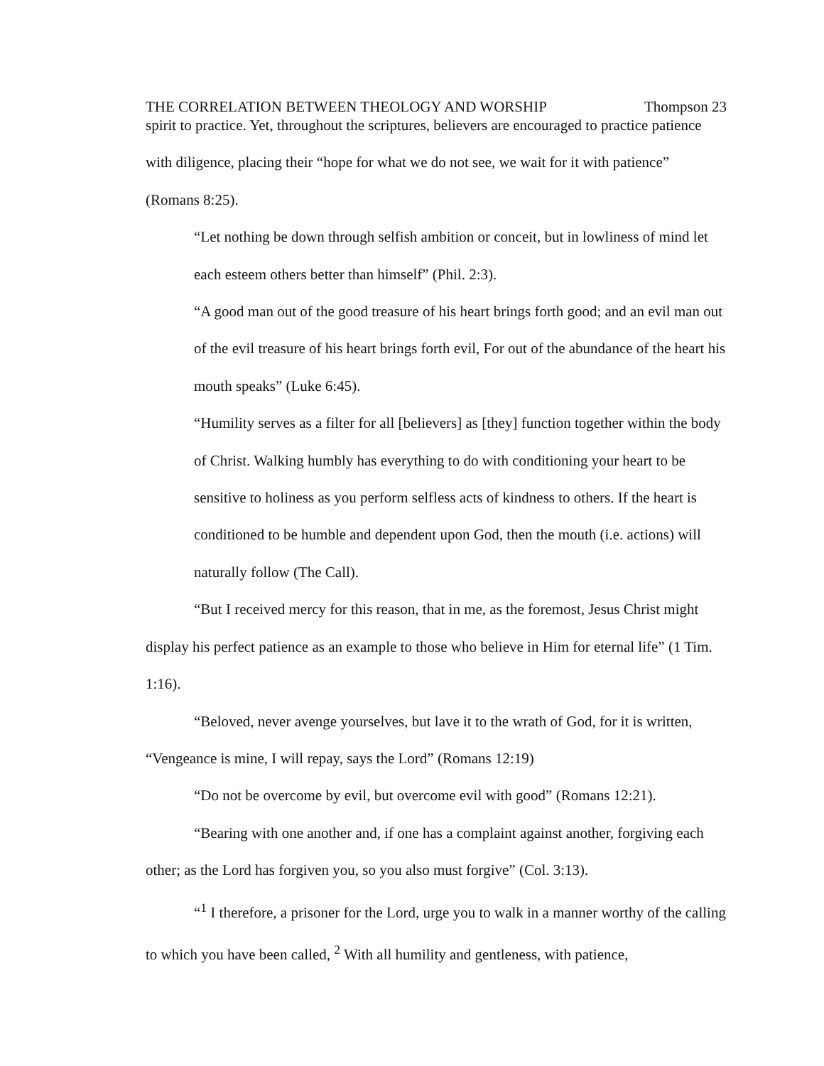THE CORRELATION BETWEEN THEOLOGY AND WORSHIP Thompson 23
spirit to practice. Yet, throughout the scriptures, believers are encouraged to practice patience with diligence, placing their “hope for what we do not see, we wait for it with patience” (Romans 8:25).
“Let nothing be down through selfish ambition or conceit, but in lowliness of mind let each esteem others better than himself” (Phil. 2:3).
“A good man out of the good treasure of his heart brings forth good; and an evil man out of the evil treasure of his heart brings forth evil, For out of the abundance of the heart his mouth speaks” (Luke 6:45).
“Humility serves as a filter for all [believers] as [they] function together within the body of Christ. Walking humbly has everything to do with conditioning your heart to be sensitive to holiness as you perform selfless acts of kindness to others. If the heart is conditioned to be humble and dependent upon God, then the mouth (i.e. actions) will naturally follow (The Call).
“But I received mercy for this reason, that in me, as the foremost, Jesus Christ might display his perfect patience as an example to those who believe in Him for eternal life” (1 Tim. 1:16).
“Beloved, never avenge yourselves, but lave it to the wrath of God, for it is written, “Vengeance is mine, I will repay, says the Lord” (Romans 12:19)
“Do not be overcome by evil, but overcome evil with good” (Romans 12:21).
“Bearing with one another and, if one has a complaint against another, forgiving each other; as the Lord has forgiven you, so you also must forgive” (Col. 3:13).
“<sup>1</sup> I therefore, a prisoner for the Lord, urge you to walk in a manner worthy of the calling to which you have been called, <sup>2</sup> With all humility and gentleness, with patience,